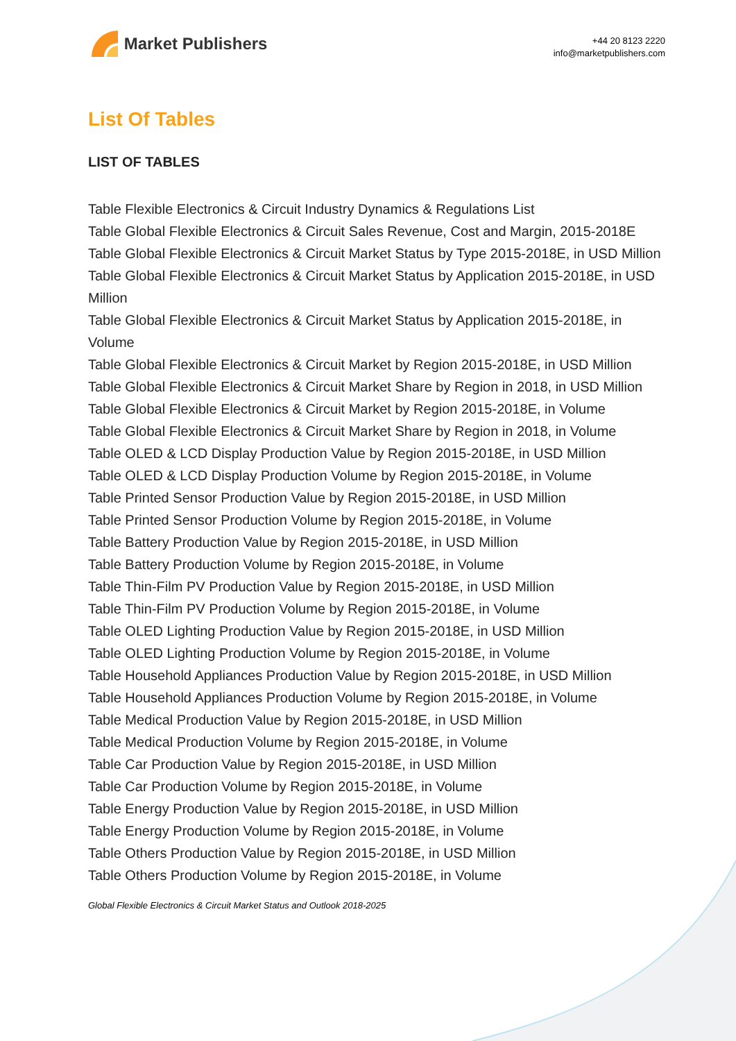Market Publishers
+44 20 8123 2220
info@marketpublishers.com
List Of Tables
LIST OF TABLES
Table Flexible Electronics & Circuit Industry Dynamics & Regulations List
Table Global Flexible Electronics & Circuit Sales Revenue, Cost and Margin, 2015-2018E
Table Global Flexible Electronics & Circuit Market Status by Type 2015-2018E, in USD Million
Table Global Flexible Electronics & Circuit Market Status by Application 2015-2018E, in USD Million
Table Global Flexible Electronics & Circuit Market Status by Application 2015-2018E, in Volume
Table Global Flexible Electronics & Circuit Market by Region 2015-2018E, in USD Million
Table Global Flexible Electronics & Circuit Market Share by Region in 2018, in USD Million
Table Global Flexible Electronics & Circuit Market by Region 2015-2018E, in Volume
Table Global Flexible Electronics & Circuit Market Share by Region in 2018, in Volume
Table OLED & LCD Display Production Value by Region 2015-2018E, in USD Million
Table OLED & LCD Display Production Volume by Region 2015-2018E, in Volume
Table Printed Sensor Production Value by Region 2015-2018E, in USD Million
Table Printed Sensor Production Volume by Region 2015-2018E, in Volume
Table Battery Production Value by Region 2015-2018E, in USD Million
Table Battery Production Volume by Region 2015-2018E, in Volume
Table Thin-Film PV Production Value by Region 2015-2018E, in USD Million
Table Thin-Film PV Production Volume by Region 2015-2018E, in Volume
Table OLED Lighting Production Value by Region 2015-2018E, in USD Million
Table OLED Lighting Production Volume by Region 2015-2018E, in Volume
Table Household Appliances Production Value by Region 2015-2018E, in USD Million
Table Household Appliances Production Volume by Region 2015-2018E, in Volume
Table Medical Production Value by Region 2015-2018E, in USD Million
Table Medical Production Volume by Region 2015-2018E, in Volume
Table Car Production Value by Region 2015-2018E, in USD Million
Table Car Production Volume by Region 2015-2018E, in Volume
Table Energy Production Value by Region 2015-2018E, in USD Million
Table Energy Production Volume by Region 2015-2018E, in Volume
Table Others Production Value by Region 2015-2018E, in USD Million
Table Others Production Volume by Region 2015-2018E, in Volume
Global Flexible Electronics & Circuit Market Status and Outlook 2018-2025